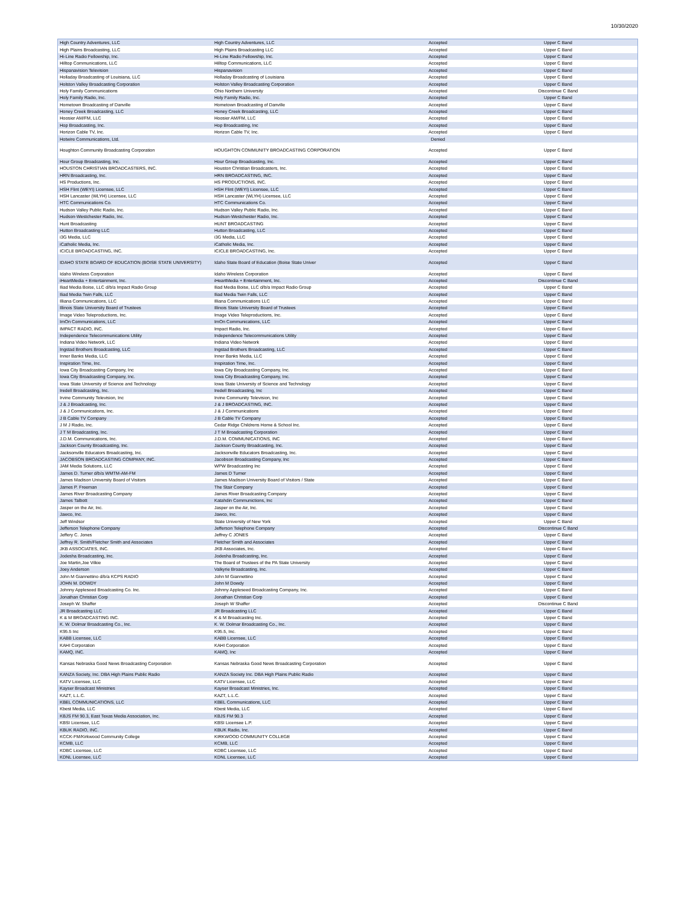10/30/2020
| High Country Adventures, LLC | High Country Adventures, LLC | Accepted | Upper C Band |
| High Plains Broadcasting, LLC | High Plains Broadcasting LLC | Accepted | Upper C Band |
| Hi-Line Radio Fellowship, Inc. | Hi-Line Radio Fellowship, Inc. | Accepted | Upper C Band |
| Hilltop Communications, LLC | Hilltop Communications, LLC | Accepted | Upper C Band |
| Hispanavision Television | Hispanavision | Accepted | Upper C Band |
| Holladay Broadcasting of Louisiana, LLC | Holladay Broadcasting of Louisiana | Accepted | Upper C Band |
| Holston Valley Broadcasting Corporation | Holston Valley Broadcasting Corporation | Accepted | Upper C Band |
| Holy Family Communications | Ohio Northern University | Accepted | Discontinue C Band |
| Holy Family Radio, Inc. | Holy Family Radio, Inc. | Accepted | Upper C Band |
| Hometown Broadcasting of Danville | Hometown Broadcasting of Danville | Accepted | Upper C Band |
| Honey Creek Broadcasting, LLC | Honey Creek Broadcasting, LLC | Accepted | Upper C Band |
| Hoosier AM/FM, LLC | Hoosier AM/FM, LLC | Accepted | Upper C Band |
| Hop Broadcasting, Inc. | Hop Broadcasting, Inc | Accepted | Upper C Band |
| Horizon Cable TV, Inc. | Horizon Cable TV, Inc. | Accepted | Upper C Band |
| Hotwire Communications, Ltd. | | Denied | |
| Houghton Community Broadcasting Corporation | HOUGHTON COMMUNITY BROADCASTING CORPORATION | Accepted | Upper C Band |
| Hour Group Broadcasting, Inc. | Hour Group Broadcasting, Inc. | Accepted | Upper C Band |
| HOUSTON CHRISTIAN BROADCASTERS, INC. | Houston Christian Broadcasters, Inc. | Accepted | Upper C Band |
| HRN Broadcasting, Inc. | HRN BROADCASTING, INC. | Accepted | Upper C Band |
| HS Productions, Inc. | HS PRODUCTIONS, INC. | Accepted | Upper C Band |
| HSH Flint (WEYI) Licensee, LLC | HSH Flint (WEYI) Licensee, LLC | Accepted | Upper C Band |
| HSH Lancaster (WLYH) Licensee, LLC | HSH Lancaster (WLYH) Licensee, LLC | Accepted | Upper C Band |
| HTC Communications Co. | HTC Communications Co. | Accepted | Upper C Band |
| Hudson Valley Public Radio, Inc. | Hudson Valley Public Radio, Inc. | Accepted | Upper C Band |
| Hudson-Westchester Radio, Inc. | Hudson-Westchester Radio, Inc. | Accepted | Upper C Band |
| Hunt Broadcasting | HUNT BROADCASTING | Accepted | Upper C Band |
| Hutton Broadcasting LLC | Hutton Broadcasting, LLC | Accepted | Upper C Band |
| i3G Media, LLC | i3G Media, LLC | Accepted | Upper C Band |
| iCatholic Media, Inc. | iCatholic Media, Inc. | Accepted | Upper C Band |
| ICICLE BROADCASTING, INC. | ICICLE BROADCASTING, Inc. | Accepted | Upper C Band |
| IDAHO STATE BOARD OF EDUCATION (BOISE STATE UNIVERSITY) | Idaho State Board of Education (Boise State Univer | Accepted | Upper C Band |
| Idaho Wireless Corporation | Idaho Wireless Corporation | Accepted | Upper C Band |
| iHeartMedia + Entertainment, Inc. | iHeartMedia + Entertainment, Inc. | Accepted | Discontinue C Band |
| Iliad Media Boise, LLC d/b/a Impact Radio Group | Iliad Media Boise, LLC d/b/a Impact Radio Group | Accepted | Upper C Band |
| Iliad Media Twin Falls, LLC | Iliad Media Twin Falls, LLC | Accepted | Upper C Band |
| Illiana Communications, LLC | Illiana Communications LLC | Accepted | Upper C Band |
| Illinois State University Board of Trustees | Illinois State University Board of Trustees | Accepted | Upper C Band |
| Image Video Teleproductions, Inc. | Image Video Teleproductions, Inc. | Accepted | Upper C Band |
| ImOn Communications, LLC | ImOn Communications, LLC | Accepted | Upper C Band |
| IMPACT RADIO, INC. | Impact Radio, Inc. | Accepted | Upper C Band |
| Independence Telecommunications Utility | Independence Telecommunications Utility | Accepted | Upper C Band |
| Indiana Video Network, LLC | Indiana Video Network | Accepted | Upper C Band |
| Ingstad Brothers Broadcasting, LLC | Ingstad Brothers Broadcasting, LLC | Accepted | Upper C Band |
| Inner Banks Media, LLC | Inner Banks Media, LLC | Accepted | Upper C Band |
| Inspiration Time, Inc. | Inspiration Time, Inc. | Accepted | Upper C Band |
| Iowa City Broadcasting Company, Inc | Iowa City Broadcasting Company, Inc. | Accepted | Upper C Band |
| Iowa City Broadcasting Company, Inc. | Iowa City Broadcasting Company, Inc. | Accepted | Upper C Band |
| Iowa State University of Science and Technology | Iowa State University of Science and Technology | Accepted | Upper C Band |
| Iredell Broadcasting, Inc. | Iredell Broadcasting, Inc | Accepted | Upper C Band |
| Irvine Community Television, Inc | Irvine Community Television, Inc | Accepted | Upper C Band |
| J & J Broadcasting, Inc. | J & J BROADCASTING, INC. | Accepted | Upper C Band |
| J & J Communications, Inc. | J & J Communications | Accepted | Upper C Band |
| J B Cable TV Company | J B Cable TV Company | Accepted | Upper C Band |
| J M J Radio, Inc. | Cedar Ridge Childrens Home & School Inc. | Accepted | Upper C Band |
| J T M Broadcasting, Inc. | J T M Broadcasting Corporation | Accepted | Upper C Band |
| J.D.M. Communications, Inc. | J.D.M. COMMUNICATIONS, INC | Accepted | Upper C Band |
| Jackson County Broadcasting, Inc. | Jackson County Broadcasting, Inc. | Accepted | Upper C Band |
| Jacksonville Educators Broadcasting, Inc. | Jacksonville Educators Broadcasting, Inc. | Accepted | Upper C Band |
| JACOBSON BROADCASTING COMPANY, INC. | Jacobson Broadcasting Company, Inc | Accepted | Upper C Band |
| JAM Media Solutions, LLC | WPW Broadcasting Inc | Accepted | Upper C Band |
| James D. Turner d/b/a WMTM-AM-FM | James D Turner | Accepted | Upper C Band |
| James Madison University Board of Visitors | James Madison University Board of Visitors / State | Accepted | Upper C Band |
| James P. Freeman | The Stair Company | Accepted | Upper C Band |
| James River Broadcasting Company | James River Broadcasting Company | Accepted | Upper C Band |
| James Talbott | Katahdin Communictions, Inc | Accepted | Upper C Band |
| Jasper on the Air, Inc. | Jasper on the Air, Inc. | Accepted | Upper C Band |
| Jawco, Inc. | Jawco, Inc. | Accepted | Upper C Band |
| Jeff Windsor | State University of New York | Accepted | Upper C Band |
| Jefferson Telephone Company | Jefferson Telephone Company | Accepted | Discontinue C Band |
| Jeffery C. Jones | Jeffrey C JONES | Accepted | Upper C Band |
| Jeffrey R. Smith/Fletcher Smith and Associates | Fletcher Smith and Associates | Accepted | Upper C Band |
| JKB ASSOCIATES, INC. | JKB Associates, Inc. | Accepted | Upper C Band |
| Jodesha Broadcasting, Inc. | Jodesha Broadcasting, Inc. | Accepted | Upper C Band |
| Joe Martin,Joe Vilkie | The Board of Trustees of the PA State University | Accepted | Upper C Band |
| Joey Anderson | Valkyrie Broadcasting, Inc. | Accepted | Upper C Band |
| John M Giannettino d/b/a KCPS RADIO | John M Giannettino | Accepted | Upper C Band |
| JOHN M. DOWDY | John M Dowdy | Accepted | Upper C Band |
| Johnny Appleseed Broadcasting Co. Inc. | Johnny Appleseed Broadcasting Company, Inc. | Accepted | Upper C Band |
| Jonathan Christian Corp | Jonathan Christian Corp | Accepted | Upper C Band |
| Joseph W. Shaffer | Joseph W Shaffer | Accepted | Discontinue C Band |
| JR Broadcasting LLC | JR Broadcasting LLC | Accepted | Upper C Band |
| K & M BROADCASTING INC. | K & M Broadcasting Inc. | Accepted | Upper C Band |
| K. W. Dolmar Broadcasting Co., Inc. | K. W. Dolmar Broadcasting Co., Inc. | Accepted | Upper C Band |
| K95.5 Inc | K95.5, Inc. | Accepted | Upper C Band |
| KABB Licensee, LLC | KABB Licensee, LLC | Accepted | Upper C Band |
| KAHI Corporation | KAHI Corporation | Accepted | Upper C Band |
| KAMQ, INC. | KAMQ, Inc | Accepted | Upper C Band |
| Kansas Nebraska Good News Broadcasting Corporation | Kansas Nebraska Good News Broadcasting Corporation | Accepted | Upper C Band |
| KANZA Society, Inc. DBA High Plains Public Radio | KANZA Society Inc. DBA High Plains Public Radio | Accepted | Upper C Band |
| KATV Licensee, LLC | KATV Licensee, LLC | Accepted | Upper C Band |
| Kayser Broadcast Ministries | Kayser Broadcast Ministries, Inc. | Accepted | Upper C Band |
| KAZT, L.L.C. | KAZT, L.L.C. | Accepted | Upper C Band |
| KBEL COMMUNICATIONS, LLC | KBEL Communications, LLC | Accepted | Upper C Band |
| Kbest Media, LLC | Kbest Media, LLC | Accepted | Upper C Band |
| KBJS FM 90.3, East Texas Media Association, Inc. | KBJS FM 90.3 | Accepted | Upper C Band |
| KBSI Licensee, LLC | KBSI Licensee L.P. | Accepted | Upper C Band |
| KBUK RADIO, INC. | KBUK Radio, Inc. | Accepted | Upper C Band |
| KCCK-FM/Kirkwood Community College | KIRKWOOD COMMUNITY COLLEGE | Accepted | Upper C Band |
| KCMB, LLC | KCMB, LLC | Accepted | Upper C Band |
| KDBC Licensee, LLC | KDBC Licensee, LLC | Accepted | Upper C Band |
| KDNL Licensee, LLC | KDNL Licensee, LLC | Accepted | Upper C Band |